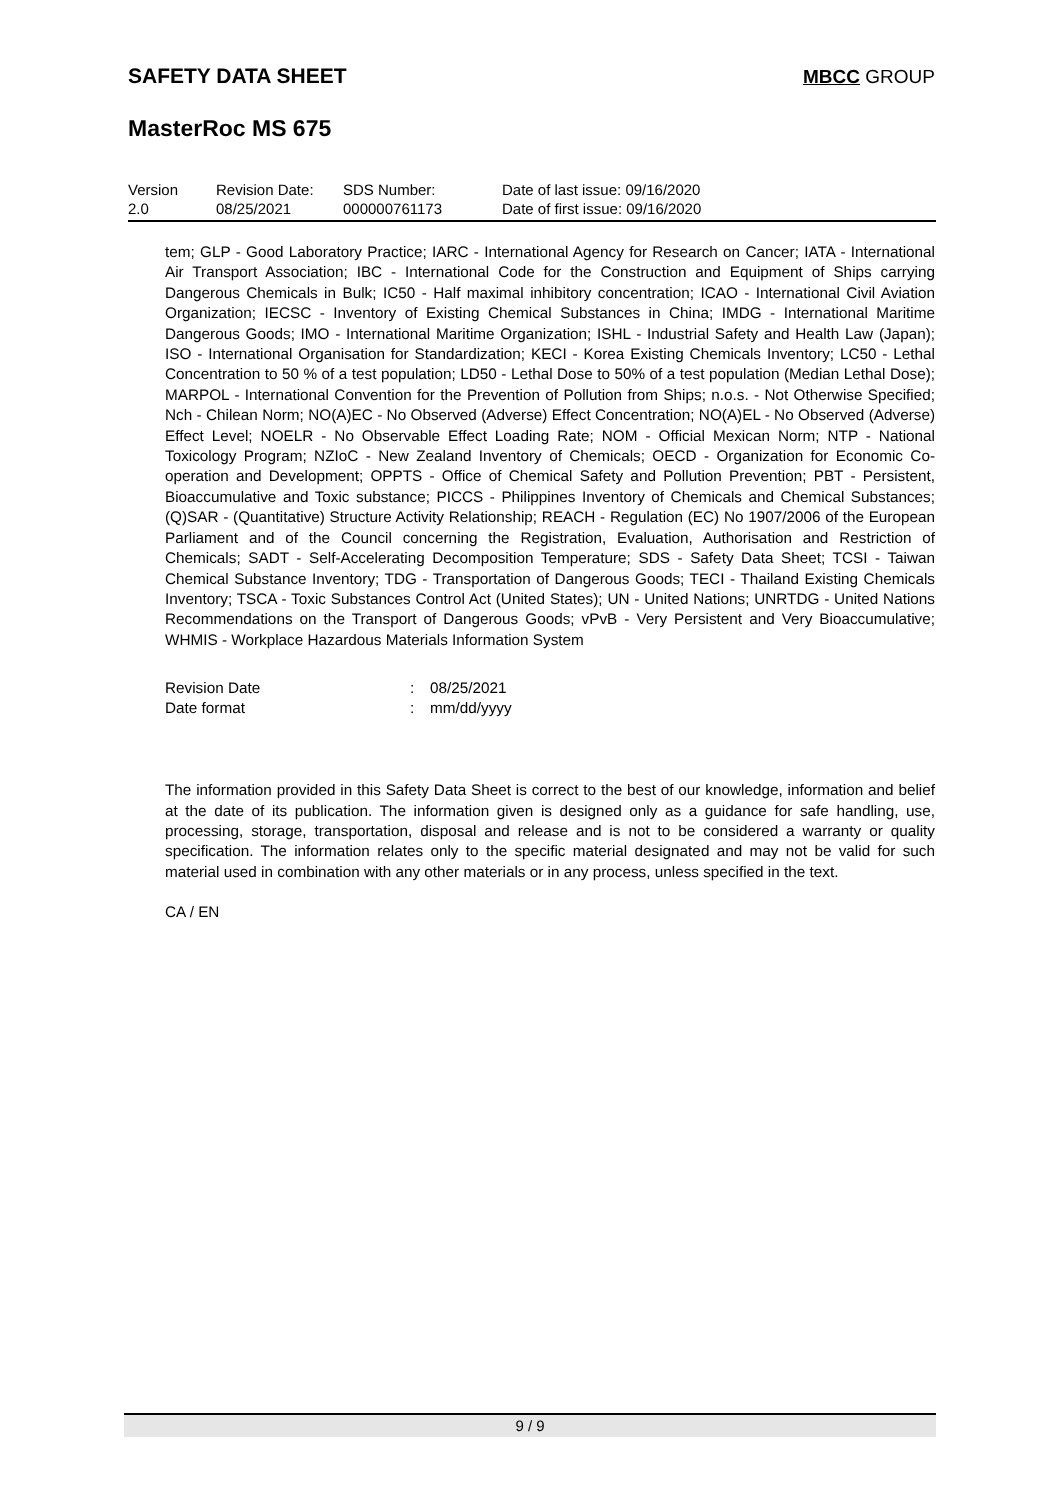SAFETY DATA SHEET MBCC GROUP
MasterRoc MS 675
| Version 2.0 | Revision Date: 08/25/2021 | SDS Number: 000000761173 | Date of last issue: 09/16/2020 Date of first issue: 09/16/2020 |
tem; GLP - Good Laboratory Practice; IARC - International Agency for Research on Cancer; IATA - International Air Transport Association; IBC - International Code for the Construction and Equipment of Ships carrying Dangerous Chemicals in Bulk; IC50 - Half maximal inhibitory concentration; ICAO - International Civil Aviation Organization; IECSC - Inventory of Existing Chemical Substances in China; IMDG - International Maritime Dangerous Goods; IMO - International Maritime Organization; ISHL - Industrial Safety and Health Law (Japan); ISO - International Organisation for Standardization; KECI - Korea Existing Chemicals Inventory; LC50 - Lethal Concentration to 50 % of a test population; LD50 - Lethal Dose to 50% of a test population (Median Lethal Dose); MARPOL - International Convention for the Prevention of Pollution from Ships; n.o.s. - Not Otherwise Specified; Nch - Chilean Norm; NO(A)EC - No Observed (Adverse) Effect Concentration; NO(A)EL - No Observed (Adverse) Effect Level; NOELR - No Observable Effect Loading Rate; NOM - Official Mexican Norm; NTP - National Toxicology Program; NZIoC - New Zealand Inventory of Chemicals; OECD - Organization for Economic Co-operation and Development; OPPTS - Office of Chemical Safety and Pollution Prevention; PBT - Persistent, Bioaccumulative and Toxic substance; PICCS - Philippines Inventory of Chemicals and Chemical Substances; (Q)SAR - (Quantitative) Structure Activity Relationship; REACH - Regulation (EC) No 1907/2006 of the European Parliament and of the Council concerning the Registration, Evaluation, Authorisation and Restriction of Chemicals; SADT - Self-Accelerating Decomposition Temperature; SDS - Safety Data Sheet; TCSI - Taiwan Chemical Substance Inventory; TDG - Transportation of Dangerous Goods; TECI - Thailand Existing Chemicals Inventory; TSCA - Toxic Substances Control Act (United States); UN - United Nations; UNRTDG - United Nations Recommendations on the Transport of Dangerous Goods; vPvB - Very Persistent and Very Bioaccumulative; WHMIS - Workplace Hazardous Materials Information System
| Revision Date | : | 08/25/2021 |
| Date format | : | mm/dd/yyyy |
The information provided in this Safety Data Sheet is correct to the best of our knowledge, information and belief at the date of its publication. The information given is designed only as a guidance for safe handling, use, processing, storage, transportation, disposal and release and is not to be considered a warranty or quality specification. The information relates only to the specific material designated and may not be valid for such material used in combination with any other materials or in any process, unless specified in the text.
CA / EN
9 / 9